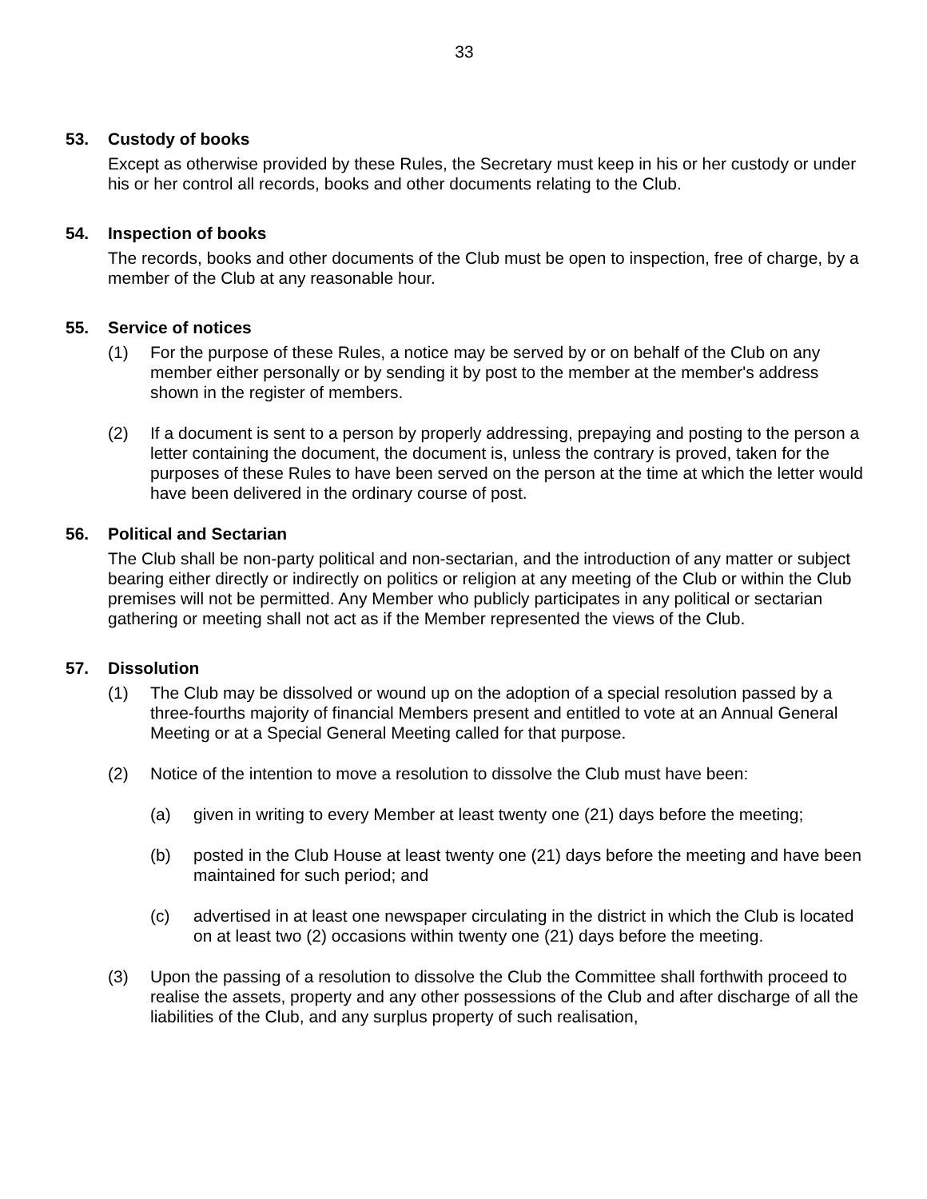33
53. Custody of books
Except as otherwise provided by these Rules, the Secretary must keep in his or her custody or under his or her control all records, books and other documents relating to the Club.
54. Inspection of books
The records, books and other documents of the Club must be open to inspection, free of charge, by a member of the Club at any reasonable hour.
55. Service of notices
(1) For the purpose of these Rules, a notice may be served by or on behalf of the Club on any member either personally or by sending it by post to the member at the member's address shown in the register of members.
(2) If a document is sent to a person by properly addressing, prepaying and posting to the person a letter containing the document, the document is, unless the contrary is proved, taken for the purposes of these Rules to have been served on the person at the time at which the letter would have been delivered in the ordinary course of post.
56. Political and Sectarian
The Club shall be non-party political and non-sectarian, and the introduction of any matter or subject bearing either directly or indirectly on politics or religion at any meeting of the Club or within the Club premises will not be permitted. Any Member who publicly participates in any political or sectarian gathering or meeting shall not act as if the Member represented the views of the Club.
57. Dissolution
(1) The Club may be dissolved or wound up on the adoption of a special resolution passed by a three-fourths majority of financial Members present and entitled to vote at an Annual General Meeting or at a Special General Meeting called for that purpose.
(2) Notice of the intention to move a resolution to dissolve the Club must have been:
(a) given in writing to every Member at least twenty one (21) days before the meeting;
(b) posted in the Club House at least twenty one (21) days before the meeting and have been maintained for such period; and
(c) advertised in at least one newspaper circulating in the district in which the Club is located on at least two (2) occasions within twenty one (21) days before the meeting.
(3) Upon the passing of a resolution to dissolve the Club the Committee shall forthwith proceed to realise the assets, property and any other possessions of the Club and after discharge of all the liabilities of the Club, and any surplus property of such realisation,